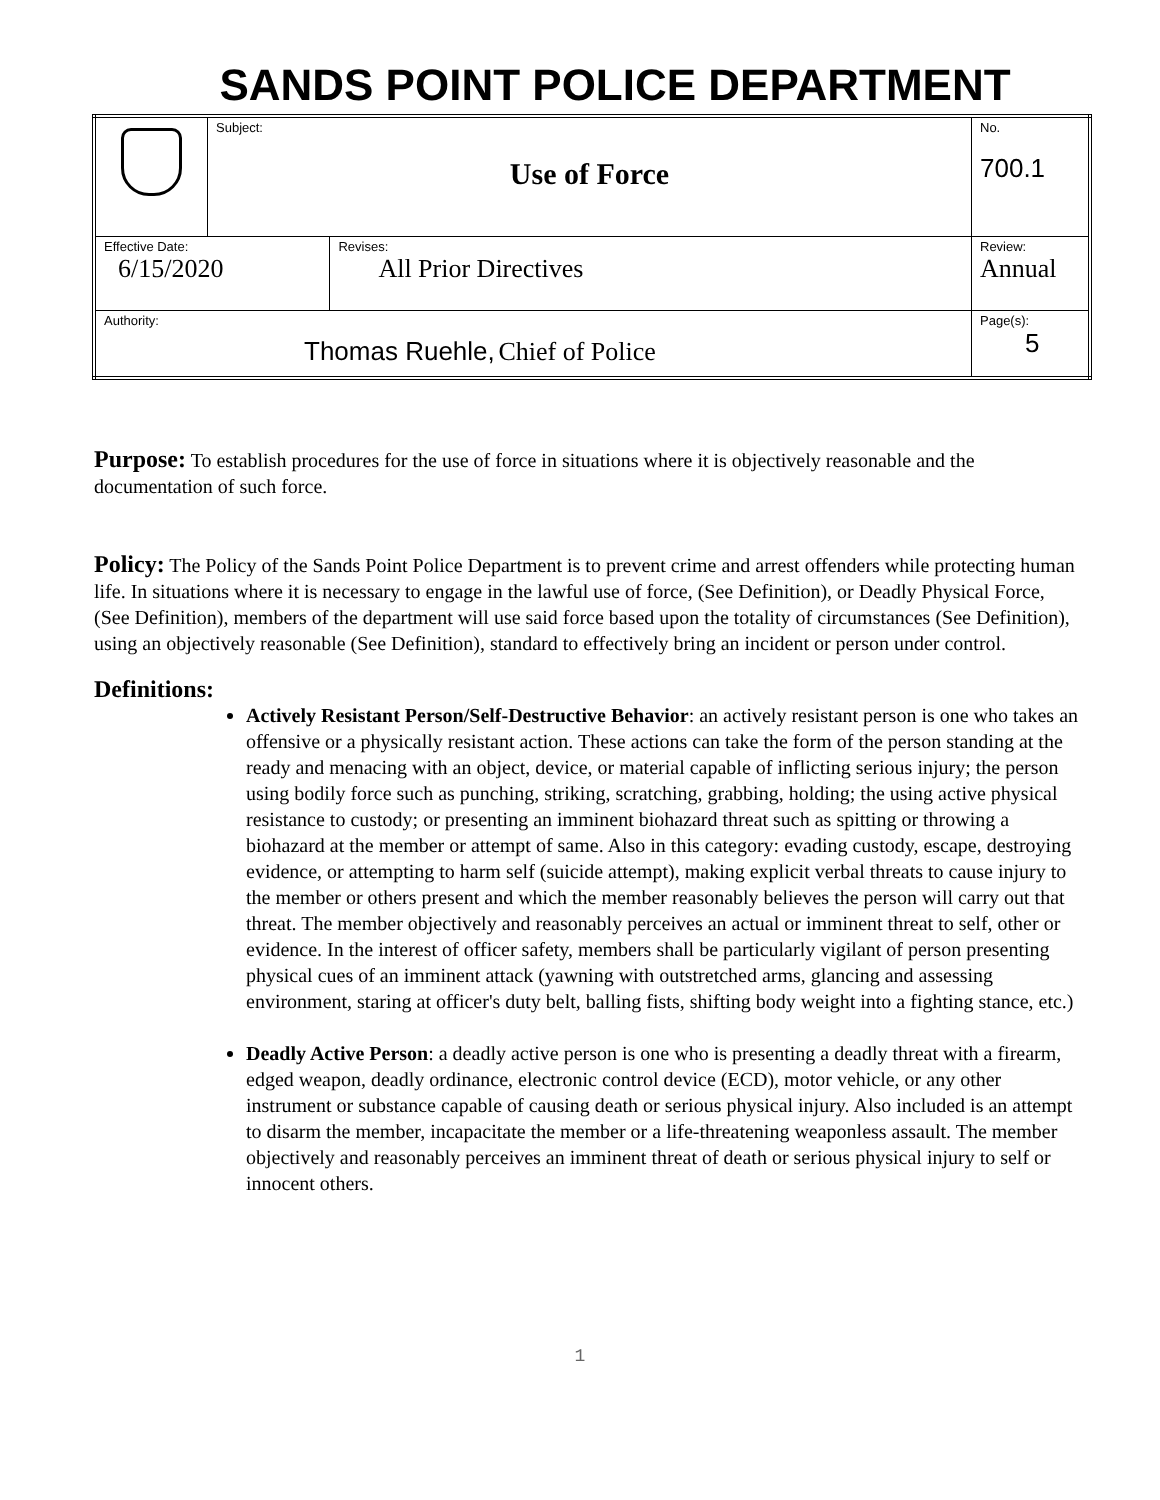SANDS POINT POLICE DEPARTMENT
| | Subject: Use of Force | | No. 700.1 |
| Effective Date: 6/15/2020 | | Revises: All Prior Directives | Review: Annual |
| Authority: Thomas Ruehle, Chief of Police | | | Page(s): 5 |
Purpose: To establish procedures for the use of force in situations where it is objectively reasonable and the documentation of such force.
Policy: The Policy of the Sands Point Police Department is to prevent crime and arrest offenders while protecting human life. In situations where it is necessary to engage in the lawful use of force, (See Definition), or Deadly Physical Force, (See Definition), members of the department will use said force based upon the totality of circumstances (See Definition), using an objectively reasonable (See Definition), standard to effectively bring an incident or person under control.
Definitions:
Actively Resistant Person/Self-Destructive Behavior: an actively resistant person is one who takes an offensive or a physically resistant action. These actions can take the form of the person standing at the ready and menacing with an object, device, or material capable of inflicting serious injury; the person using bodily force such as punching, striking, scratching, grabbing, holding; the using active physical resistance to custody; or presenting an imminent biohazard threat such as spitting or throwing a biohazard at the member or attempt of same. Also in this category: evading custody, escape, destroying evidence, or attempting to harm self (suicide attempt), making explicit verbal threats to cause injury to the member or others present and which the member reasonably believes the person will carry out that threat. The member objectively and reasonably perceives an actual or imminent threat to self, other or evidence. In the interest of officer safety, members shall be particularly vigilant of person presenting physical cues of an imminent attack (yawning with outstretched arms, glancing and assessing environment, staring at officer's duty belt, balling fists, shifting body weight into a fighting stance, etc.)
Deadly Active Person: a deadly active person is one who is presenting a deadly threat with a firearm, edged weapon, deadly ordinance, electronic control device (ECD), motor vehicle, or any other instrument or substance capable of causing death or serious physical injury. Also included is an attempt to disarm the member, incapacitate the member or a life-threatening weaponless assault. The member objectively and reasonably perceives an imminent threat of death or serious physical injury to self or innocent others.
1